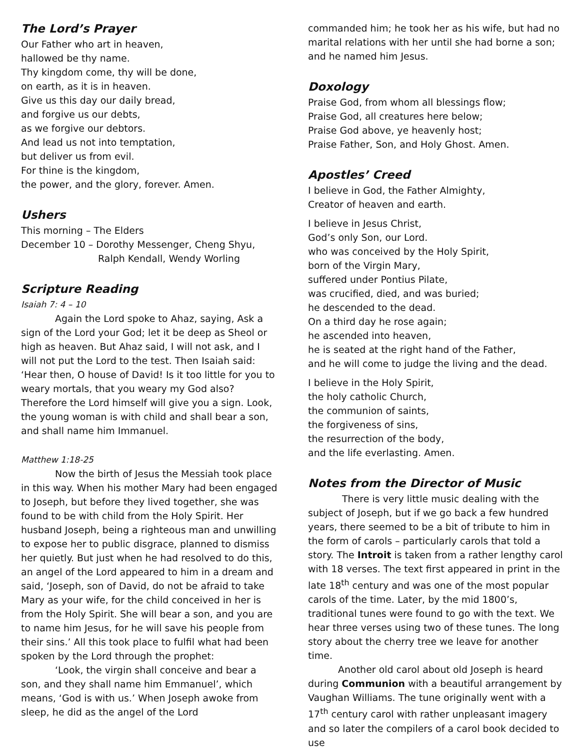The Lord’s Prayer
Our Father who art in heaven,
hallowed be thy name.
Thy kingdom come, thy will be done,
on earth, as it is in heaven.
Give us this day our daily bread,
and forgive us our debts,
as we forgive our debtors.
And lead us not into temptation,
but deliver us from evil.
For thine is the kingdom,
the power, and the glory, forever. Amen.
Ushers
This morning – The Elders
December 10 – Dorothy Messenger, Cheng Shyu,
Ralph Kendall, Wendy Worling
Scripture Reading
Isaiah 7: 4 – 10
Again the Lord spoke to Ahaz, saying, Ask a sign of the Lord your God; let it be deep as Sheol or high as heaven. But Ahaz said, I will not ask, and I will not put the Lord to the test. Then Isaiah said: ‘Hear then, O house of David! Is it too little for you to weary mortals, that you weary my God also? Therefore the Lord himself will give you a sign. Look, the young woman is with child and shall bear a son, and shall name him Immanuel.
Matthew 1:18-25
Now the birth of Jesus the Messiah took place in this way. When his mother Mary had been engaged to Joseph, but before they lived together, she was found to be with child from the Holy Spirit. Her husband Joseph, being a righteous man and unwilling to expose her to public disgrace, planned to dismiss her quietly. But just when he had resolved to do this, an angel of the Lord appeared to him in a dream and said, ‘Joseph, son of David, do not be afraid to take Mary as your wife, for the child conceived in her is from the Holy Spirit. She will bear a son, and you are to name him Jesus, for he will save his people from their sins.’ All this took place to fulfil what had been spoken by the Lord through the prophet:
‘Look, the virgin shall conceive and bear a son, and they shall name him Emmanuel’, which means, ‘God is with us.’ When Joseph awoke from sleep, he did as the angel of the Lord
commanded him; he took her as his wife, but had no marital relations with her until she had borne a son; and he named him Jesus.
Doxology
Praise God, from whom all blessings flow;
Praise God, all creatures here below;
Praise God above, ye heavenly host;
Praise Father, Son, and Holy Ghost. Amen.
Apostles’ Creed
I believe in God, the Father Almighty,
Creator of heaven and earth.
I believe in Jesus Christ,
God’s only Son, our Lord.
who was conceived by the Holy Spirit,
born of the Virgin Mary,
suffered under Pontius Pilate,
was crucified, died, and was buried;
he descended to the dead.
On a third day he rose again;
he ascended into heaven,
he is seated at the right hand of the Father,
and he will come to judge the living and the dead.
I believe in the Holy Spirit,
the holy catholic Church,
the communion of saints,
the forgiveness of sins,
the resurrection of the body,
and the life everlasting. Amen.
Notes from the Director of Music
There is very little music dealing with the subject of Joseph, but if we go back a few hundred years, there seemed to be a bit of tribute to him in the form of carols – particularly carols that told a story. The Introit is taken from a rather lengthy carol with 18 verses. The text first appeared in print in the late 18<sup>th</sup> century and was one of the most popular carols of the time. Later, by the mid 1800’s, traditional tunes were found to go with the text. We hear three verses using two of these tunes. The long story about the cherry tree we leave for another time.
Another old carol about old Joseph is heard during Communion with a beautiful arrangement by Vaughan Williams. The tune originally went with a 17<sup>th</sup> century carol with rather unpleasant imagery and so later the compilers of a carol book decided to use